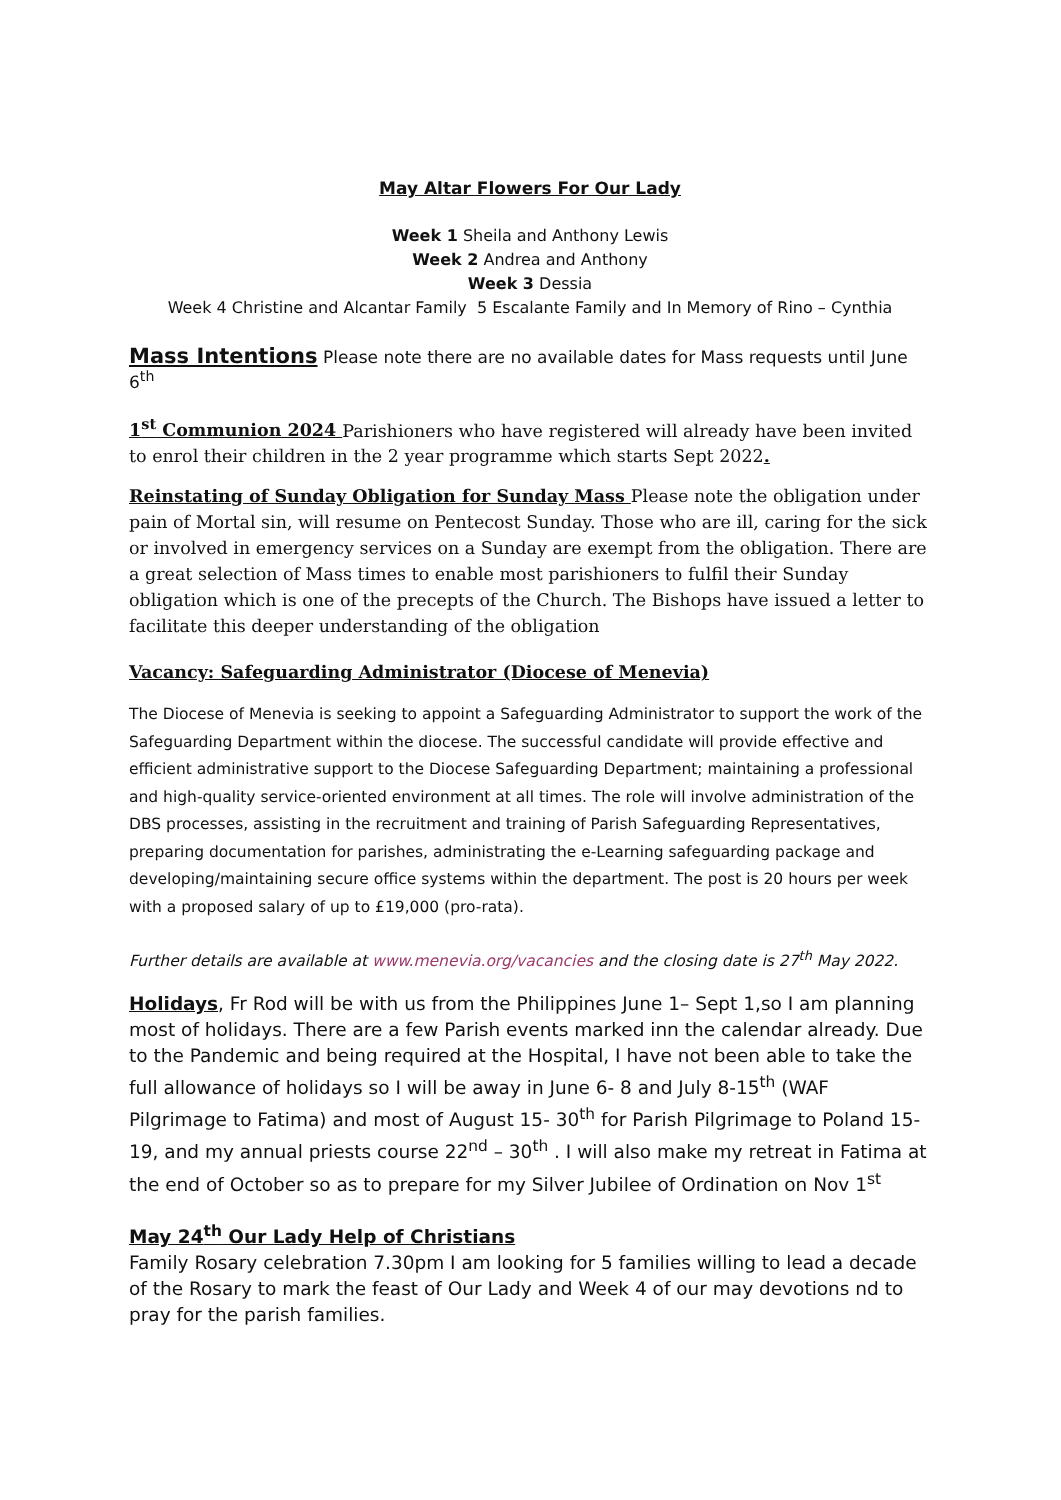May Altar Flowers For Our Lady
Week 1 Sheila and Anthony Lewis
Week 2 Andrea and Anthony
Week 3 Dessia
Week 4 Christine and Alcantar Family 5 Escalante Family and In Memory of Rino – Cynthia
Mass Intentions Please note there are no available dates for Mass requests until June 6<sup>th</sup>
1<sup>st</sup> Communion 2024 Parishioners who have registered will already have been invited to enrol their children in the 2 year programme which starts Sept 2022.
Reinstating of Sunday Obligation for Sunday Mass Please note the obligation under pain of Mortal sin, will resume on Pentecost Sunday. Those who are ill, caring for the sick or involved in emergency services on a Sunday are exempt from the obligation. There are a great selection of Mass times to enable most parishioners to fulfil their Sunday obligation which is one of the precepts of the Church. The Bishops have issued a letter to facilitate this deeper understanding of the obligation
Vacancy: Safeguarding Administrator (Diocese of Menevia)
The Diocese of Menevia is seeking to appoint a Safeguarding Administrator to support the work of the Safeguarding Department within the diocese. The successful candidate will provide effective and efficient administrative support to the Diocese Safeguarding Department; maintaining a professional and high-quality service-oriented environment at all times. The role will involve administration of the DBS processes, assisting in the recruitment and training of Parish Safeguarding Representatives, preparing documentation for parishes, administrating the e-Learning safeguarding package and developing/maintaining secure office systems within the department. The post is 20 hours per week with a proposed salary of up to £19,000 (pro-rata).
Further details are available at www.menevia.org/vacancies and the closing date is 27<sup>th</sup> May 2022.
Holidays, Fr Rod will be with us from the Philippines June 1– Sept 1,so I am planning most of holidays. There are a few Parish events marked inn the calendar already. Due to the Pandemic and being required at the Hospital, I have not been able to take the full allowance of holidays so I will be away in June 6- 8 and July 8-15<sup>th</sup> (WAF Pilgrimage to Fatima) and most of August 15- 30<sup>th</sup> for Parish Pilgrimage to Poland 15-19, and my annual priests course 22<sup>nd</sup> – 30<sup>th</sup> . I will also make my retreat in Fatima at the end of October so as to prepare for my Silver Jubilee of Ordination on Nov 1<sup>st</sup>
May 24<sup>th</sup> Our Lady Help of Christians
Family Rosary celebration 7.30pm I am looking for 5 families willing to lead a decade of the Rosary to mark the feast of Our Lady and Week 4 of our may devotions nd to pray for the parish families.